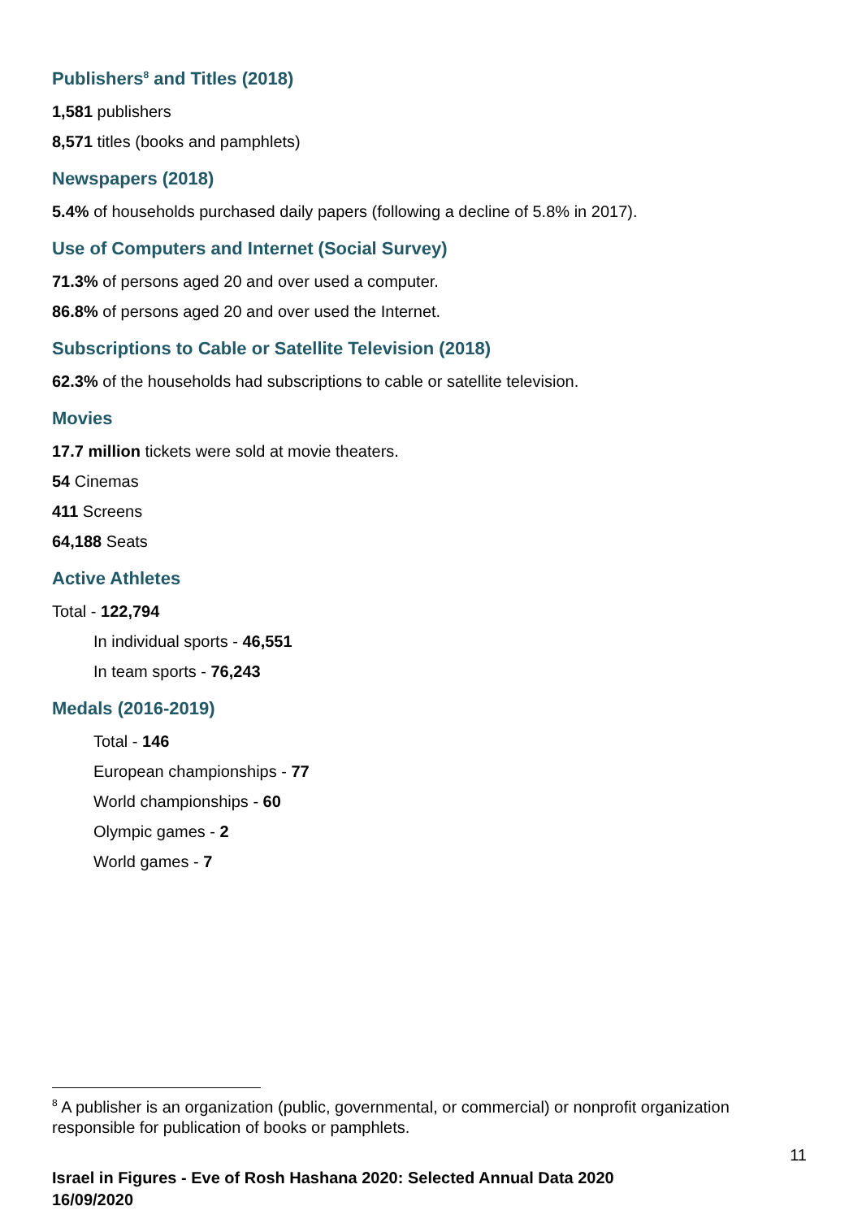Publishers<sup>8</sup> and Titles (2018)
1,581 publishers
8,571 titles (books and pamphlets)
Newspapers (2018)
5.4% of households purchased daily papers (following a decline of 5.8% in 2017).
Use of Computers and Internet (Social Survey)
71.3% of persons aged 20 and over used a computer.
86.8% of persons aged 20 and over used the Internet.
Subscriptions to Cable or Satellite Television (2018)
62.3% of the households had subscriptions to cable or satellite television.
Movies
17.7 million tickets were sold at movie theaters.
54 Cinemas
411 Screens
64,188 Seats
Active Athletes
Total - 122,794
In individual sports - 46,551
In team sports - 76,243
Medals (2016-2019)
Total - 146
European championships - 77
World championships - 60
Olympic games - 2
World games - 7
<sup>8</sup> A publisher is an organization (public, governmental, or commercial) or nonprofit organization responsible for publication of books or pamphlets.
11
Israel in Figures - Eve of Rosh Hashana 2020: Selected Annual Data 2020
16/09/2020